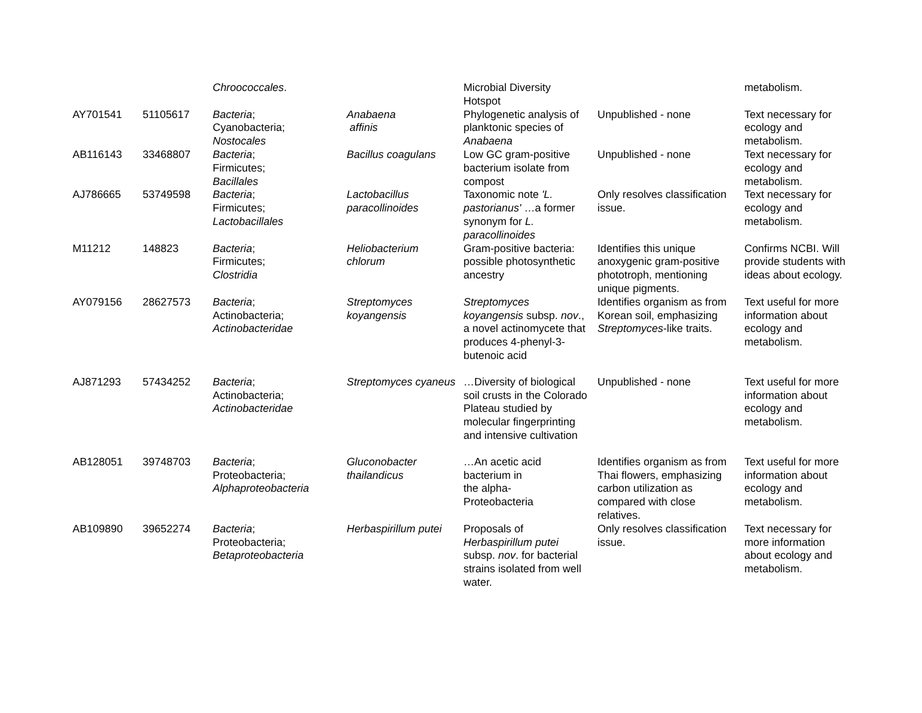| | | Chroococcales . | | Microbial Diversity Hotspot | | metabolism. |
| AY701541 | 51105617 | Bacteria ; Cyanobacteria; Nostocales | Anabaena affinis | Phylogenetic analysis of planktonic species of Anabaena | Unpublished - none | Text necessary for ecology and metabolism. |
| AB116143 | 33468807 | Bacteria ; Firmicutes; Bacillales | Bacillus coagulans | Low GC gram-positive bacterium isolate from compost | Unpublished - none | Text necessary for ecology and metabolism. |
| AJ786665 | 53749598 | Bacteria ; Firmicutes; Lactobacillales | Lactobacillus paracollinoides | Taxonomic note 'L. pastorianus' …a former synonym for L. paracollinoides | Only resolves classification issue. | Text necessary for ecology and metabolism. |
| M11212 | 148823 | Bacteria ; Firmicutes; Clostridia | Heliobacterium chlorum | Gram-positive bacteria: possible photosynthetic ancestry | Identifies this unique anoxygenic gram-positive phototroph, mentioning unique pigments. | Confirms NCBI. Will provide students with ideas about ecology. |
| AY079156 | 28627573 | Bacteria ; Actinobacteria; Actinobacteridae | Streptomyces koyangensis | Streptomyces koyangensis subsp. nov ., a novel actinomycete that produces 4-phenyl-3-butenoic acid | Identifies organism as from Korean soil, emphasizing Streptomyces -like traits. | Text useful for more information about ecology and metabolism. |
| AJ871293 | 57434252 | Bacteria ; Actinobacteria; Actinobacteridae | Streptomyces cyaneus | …Diversity of biological soil crusts in the Colorado Plateau studied by molecular fingerprinting and intensive cultivation | Unpublished - none | Text useful for more information about ecology and metabolism. |
| AB128051 | 39748703 | Bacteria ; Proteobacteria; Alphaproteobacteria | Gluconobacter thailandicus | …An acetic acid bacterium in the alpha- Proteobacteria | Identifies organism as from Thai flowers, emphasizing carbon utilization as compared with close relatives. | Text useful for more information about ecology and metabolism. |
| AB109890 | 39652274 | Bacteria ; Proteobacteria; Betaproteobacteria | Herbaspirillum putei | Proposals of Herbaspirillum putei subsp. nov . for bacterial strains isolated from well water. | Only resolves classification issue. | Text necessary for more information about ecology and metabolism. |